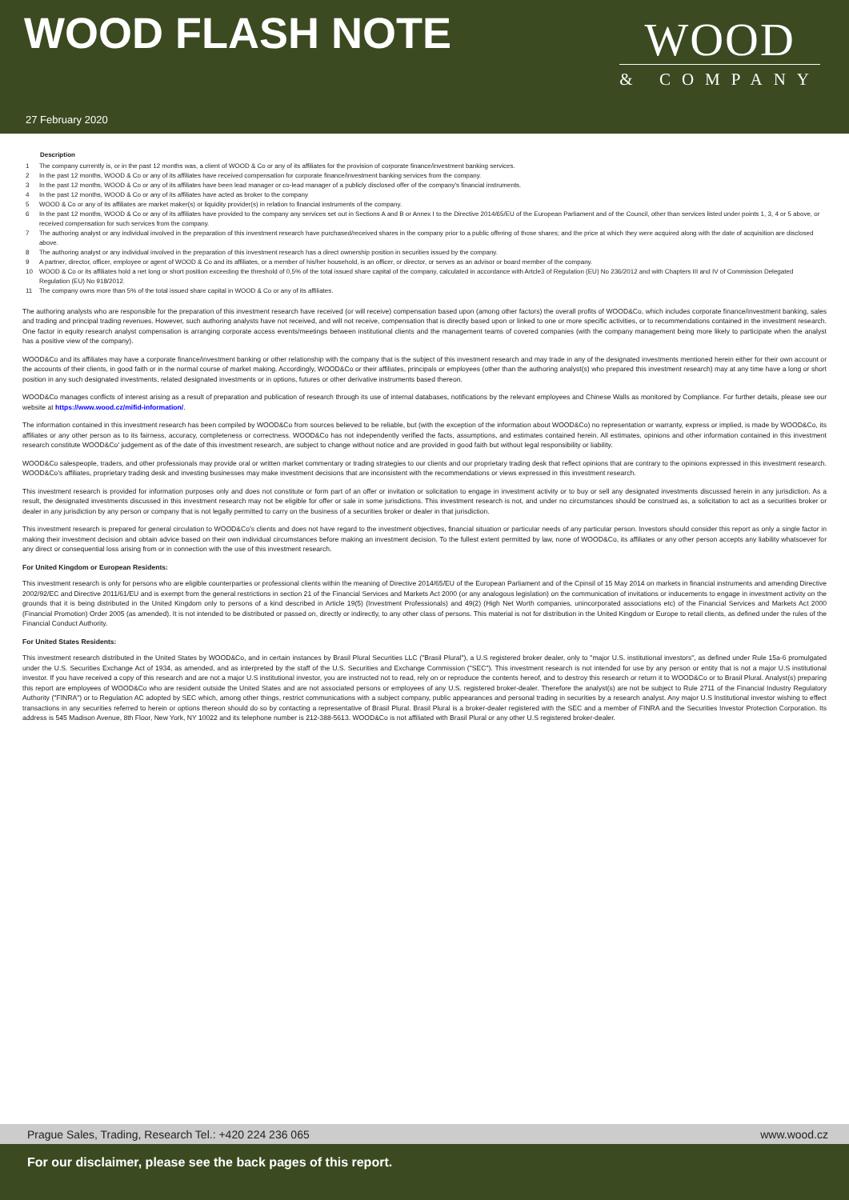WOOD FLASH NOTE
WOOD
& COMPANY
27 February 2020
| | Description |
| --- | --- |
| 1 | The company currently is, or in the past 12 months was, a client of WOOD & Co or any of its affiliates for the provision of corporate finance/investment banking services. |
| 2 | In the past 12 months, WOOD & Co or any of its affiliates have received compensation for corporate finance/investment banking services from the company. |
| 3 | In the past 12 months, WOOD & Co or any of its affiliates have been lead manager or co-lead manager of a publicly disclosed offer of the company's financial instruments. |
| 4 | In the past 12 months, WOOD & Co or any of its affiliates have acted as broker to the company |
| 5 | WOOD & Co or any of its affiliates are market maker(s) or liquidity provider(s) in relation to financial instruments of the company. |
| 6 | In the past 12 months, WOOD & Co or any of its affiliates have provided to the company any services set out in Sections A and B or Annex I to the Directive 2014/65/EU of the European Parliament and of the Council, other than services listed under points 1, 3, 4 or 5 above, or received compensation for such services from the company. |
| 7 | The authoring analyst or any individual involved in the preparation of this investment research have purchased/received shares in the company prior to a public offering of those shares; and the price at which they were acquired along with the date of acquisition are disclosed above. |
| 8 | The authoring analyst or any individual involved in the preparation of this investment research has a direct ownership position in securities issued by the company. |
| 9 | A partner, director, officer, employee or agent of WOOD & Co and its affiliates, or a member of his/her household, is an officer, or director, or serves as an advisor or board member of the company. |
| 10 | WOOD & Co or its affiliates hold a net long or short position exceeding the threshold of 0,5% of the total issued share capital of the company, calculated in accordance with Artcle3 of Regulation (EU) No 236/2012 and with Chapters III and IV of Commission Delegated Regulation (EU) No 918/2012. |
| 11 | The company owns more than 5% of the total issued share capital in WOOD & Co or any of its affiliates. |
The authoring analysts who are responsible for the preparation of this investment research have received (or will receive) compensation based upon (among other factors) the overall profits of WOOD&Co, which includes corporate finance/investment banking, sales and trading and principal trading revenues. However, such authoring analysts have not received, and will not receive, compensation that is directly based upon or linked to one or more specific activities, or to recommendations contained in the investment research. One factor in equity research analyst compensation is arranging corporate access events/meetings between institutional clients and the management teams of covered companies (with the company management being more likely to participate when the analyst has a positive view of the company).
WOOD&Co and its affiliates may have a corporate finance/investment banking or other relationship with the company that is the subject of this investment research and may trade in any of the designated investments mentioned herein either for their own account or the accounts of their clients, in good faith or in the normal course of market making. Accordingly, WOOD&Co or their affiliates, principals or employees (other than the authoring analyst(s) who prepared this investment research) may at any time have a long or short position in any such designated investments, related designated investments or in options, futures or other derivative instruments based thereon.
WOOD&Co manages conflicts of interest arising as a result of preparation and publication of research through its use of internal databases, notifications by the relevant employees and Chinese Walls as monitored by Compliance. For further details, please see our website at https://www.wood.cz/mifid-information/.
The information contained in this investment research has been compiled by WOOD&Co from sources believed to be reliable, but (with the exception of the information about WOOD&Co) no representation or warranty, express or implied, is made by WOOD&Co, its affiliates or any other person as to its fairness, accuracy, completeness or correctness. WOOD&Co has not independently verified the facts, assumptions, and estimates contained herein. All estimates, opinions and other information contained in this investment research constitute WOOD&Co' judgement as of the date of this investment research, are subject to change without notice and are provided in good faith but without legal responsibility or liability.
WOOD&Co salespeople, traders, and other professionals may provide oral or written market commentary or trading strategies to our clients and our proprietary trading desk that reflect opinions that are contrary to the opinions expressed in this investment research. WOOD&Co's affiliates, proprietary trading desk and investing businesses may make investment decisions that are inconsistent with the recommendations or views expressed in this investment research.
This investment research is provided for information purposes only and does not constitute or form part of an offer or invitation or solicitation to engage in investment activity or to buy or sell any designated investments discussed herein in any jurisdiction. As a result, the designated investments discussed in this investment research may not be eligible for offer or sale in some jurisdictions. This investment research is not, and under no circumstances should be construed as, a solicitation to act as a securities broker or dealer in any jurisdiction by any person or company that is not legally permitted to carry on the business of a securities broker or dealer in that jurisdiction.
This investment research is prepared for general circulation to WOOD&Co's clients and does not have regard to the investment objectives, financial situation or particular needs of any particular person. Investors should consider this report as only a single factor in making their investment decision and obtain advice based on their own individual circumstances before making an investment decision. To the fullest extent permitted by law, none of WOOD&Co, its affiliates or any other person accepts any liability whatsoever for any direct or consequential loss arising from or in connection with the use of this investment research.
For United Kingdom or European Residents:
This investment research is only for persons who are eligible counterparties or professional clients within the meaning of Directive 2014/65/EU of the European Parliament and of the Cpinsil of 15 May 2014 on markets in financial instruments and amending Directive 2002/92/EC and Directive 2011/61/EU and is exempt from the general restrictions in section 21 of the Financial Services and Markets Act 2000 (or any analogous legislation) on the communication of invitations or inducements to engage in investment activity on the grounds that it is being distributed in the United Kingdom only to persons of a kind described in Article 19(5) (Investment Professionals) and 49(2) (High Net Worth companies, unincorporated associations etc) of the Financial Services and Markets Act 2000 (Financial Promotion) Order 2005 (as amended). It is not intended to be distributed or passed on, directly or indirectly, to any other class of persons. This material is not for distribution in the United Kingdom or Europe to retail clients, as defined under the rules of the Financial Conduct Authority.
For United States Residents:
This investment research distributed in the United States by WOOD&Co, and in certain instances by Brasil Plural Securities LLC ("Brasil Plural"), a U.S registered broker dealer, only to "major U.S. institutional investors", as defined under Rule 15a-6 promulgated under the U.S. Securities Exchange Act of 1934, as amended, and as interpreted by the staff of the U.S. Securities and Exchange Commission ("SEC"). This investment research is not intended for use by any person or entity that is not a major U.S institutional investor. If you have received a copy of this research and are not a major U.S institutional investor, you are instructed not to read, rely on or reproduce the contents hereof, and to destroy this research or return it to WOOD&Co or to Brasil Plural. Analyst(s) preparing this report are employees of WOOD&Co who are resident outside the United States and are not associated persons or employees of any U.S. registered broker-dealer. Therefore the analyst(s) are not be subject to Rule 2711 of the Financial Industry Regulatory Authority ("FINRA") or to Regulation AC adopted by SEC which, among other things, restrict communications with a subject company, public appearances and personal trading in securities by a research analyst. Any major U.S Institutional investor wishing to effect transactions in any securities referred to herein or options thereon should do so by contacting a representative of Brasil Plural. Brasil Plural is a broker-dealer registered with the SEC and a member of FINRA and the Securities Investor Protection Corporation. Its address is 545 Madison Avenue, 8th Floor, New York, NY 10022 and its telephone number is 212-388-5613. WOOD&Co is not affiliated with Brasil Plural or any other U.S registered broker-dealer.
Prague Sales, Trading, Research Tel.: +420 224 236 065 www.wood.cz
For our disclaimer, please see the back pages of this report.